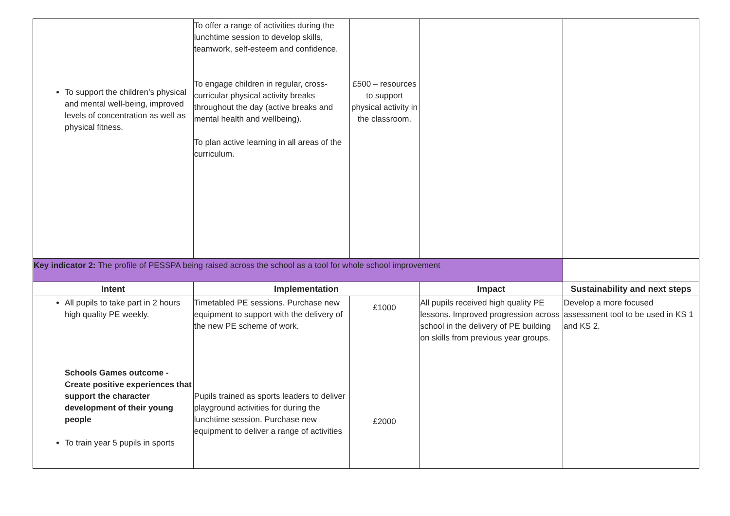| To support the children’s physical and mental well-being, improved levels of concentration as well as physical fitness. | To offer a range of activities during the lunchtime session to develop skills, teamwork, self-esteem and confidence. To engage children in regular, cross-curricular physical activity breaks throughout the day (active breaks and mental health and wellbeing). To plan active learning in all areas of the curriculum. | £500 – resources to support physical activity in the classroom. | | |
| Key indicator 2: The profile of PESSPA being raised across the school as a tool for whole school improvement | | | | |
| Intent | Implementation | | Impact | Sustainability and next steps |
| All pupils to take part in 2 hours high quality PE weekly. Schools Games outcome - Create positive experiences that support the character development of their young people To train year 5 pupils in sports | Timetabled PE sessions. Purchase new equipment to support with the delivery of the new PE scheme of work. Pupils trained as sports leaders to deliver playground activities for during the lunchtime session. Purchase new equipment to deliver a range of activities | £1000 £2000 | All pupils received high quality PE lessons. Improved progression across school in the delivery of PE building on skills from previous year groups. | Develop a more focused assessment tool to be used in KS 1 and KS 2. |